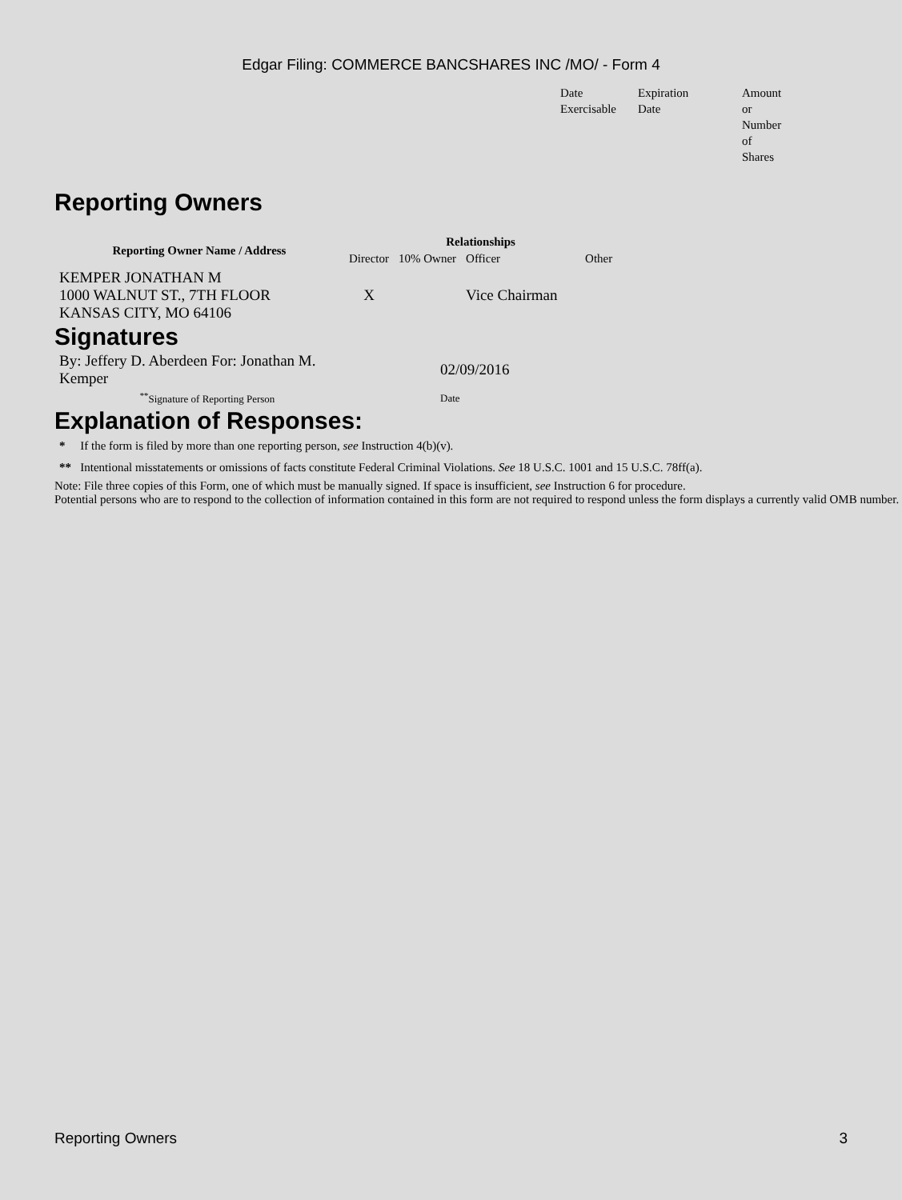Edgar Filing: COMMERCE BANCSHARES INC /MO/ - Form 4
Date
Exercisable
Expiration
Date
Amount
or
Number
of
Shares
Reporting Owners
| Reporting Owner Name / Address | Relationships | | | |
| --- | --- | --- | --- | --- |
| | Director | 10% Owner | Officer | Other |
| KEMPER JONATHAN M 1000 WALNUT ST., 7TH FLOOR KANSAS CITY, MO 64106 | X | | Vice Chairman | |
Signatures
| By: Jeffery D. Aberdeen For: Jonathan M. Kemper | 02/09/2016 |
| <sup>**</sup> Signature of Reporting Person | Date |
Explanation of Responses:
* If the form is filed by more than one reporting person, see Instruction 4(b)(v).
** Intentional misstatements or omissions of facts constitute Federal Criminal Violations. See 18 U.S.C. 1001 and 15 U.S.C. 78ff(a).
Note: File three copies of this Form, one of which must be manually signed. If space is insufficient, see Instruction 6 for procedure.
Potential persons who are to respond to the collection of information contained in this form are not required to respond unless the form displays a currently valid OMB number.
Reporting Owners 3